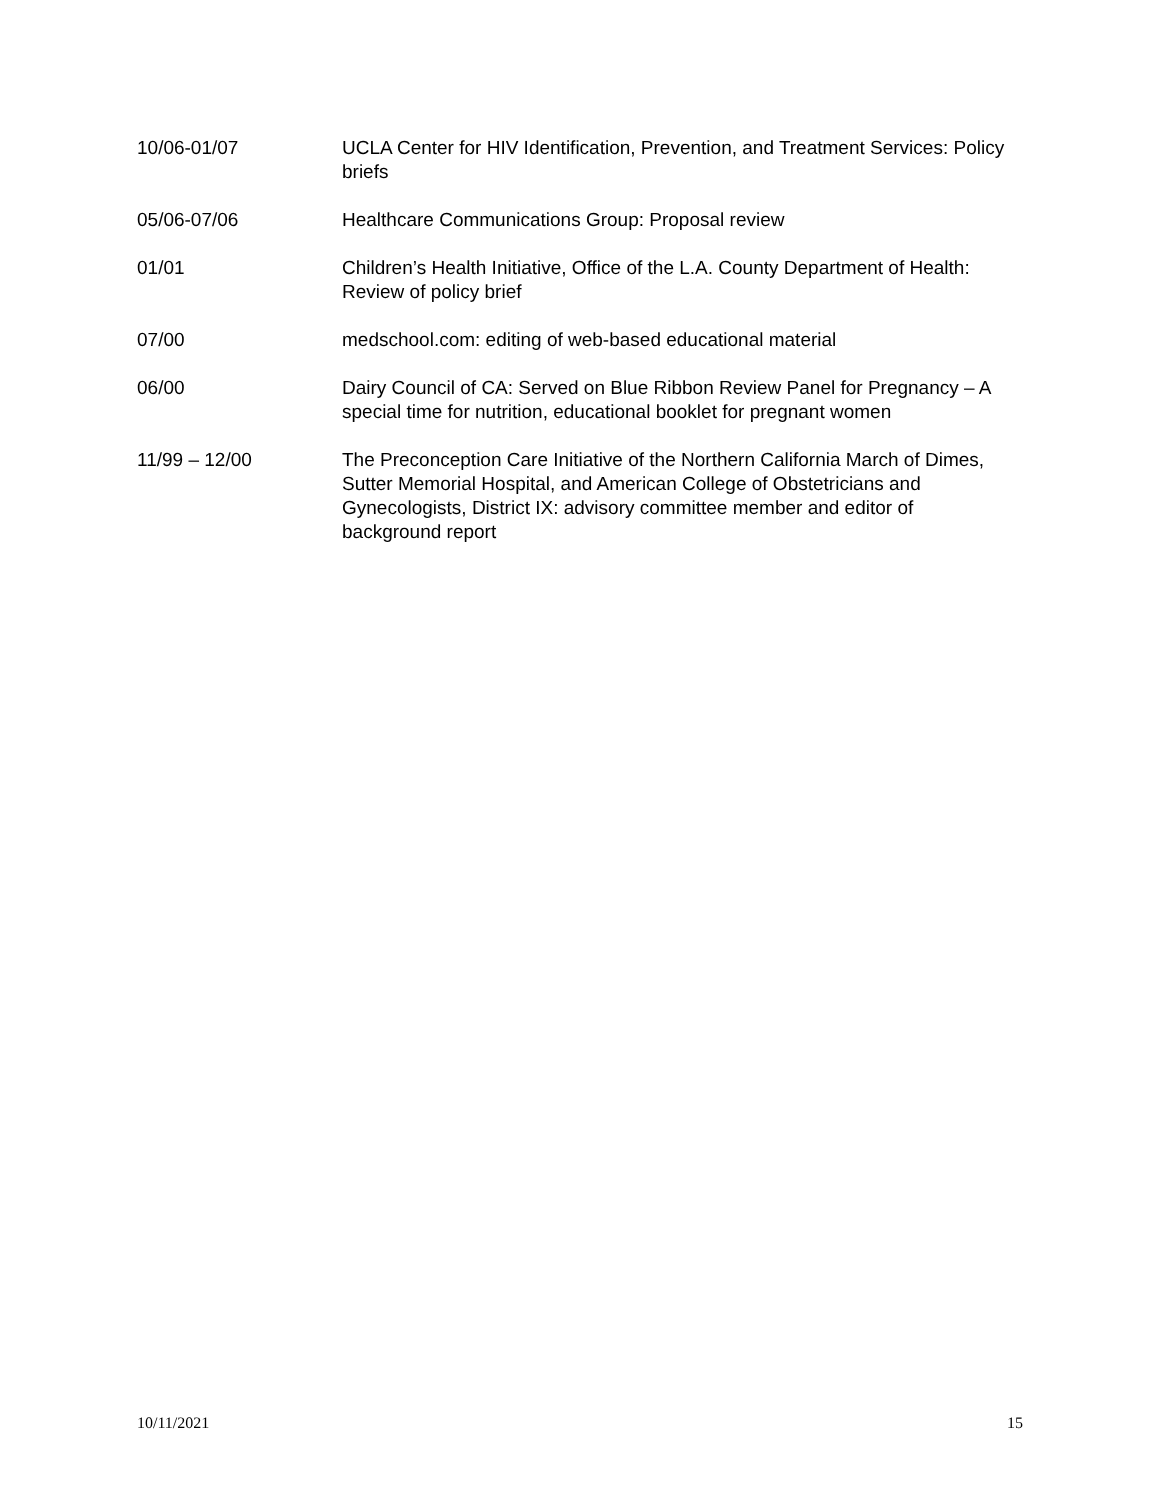10/06-01/07 UCLA Center for HIV Identification, Prevention, and Treatment Services: Policy briefs
05/06-07/06 Healthcare Communications Group: Proposal review
01/01 Children’s Health Initiative, Office of the L.A. County Department of Health: Review of policy brief
07/00 medschool.com: editing of web-based educational material
06/00 Dairy Council of CA: Served on Blue Ribbon Review Panel for Pregnancy – A special time for nutrition, educational booklet for pregnant women
11/99 – 12/00 The Preconception Care Initiative of the Northern California March of Dimes, Sutter Memorial Hospital, and American College of Obstetricians and Gynecologists, District IX: advisory committee member and editor of background report
10/11/2021 15